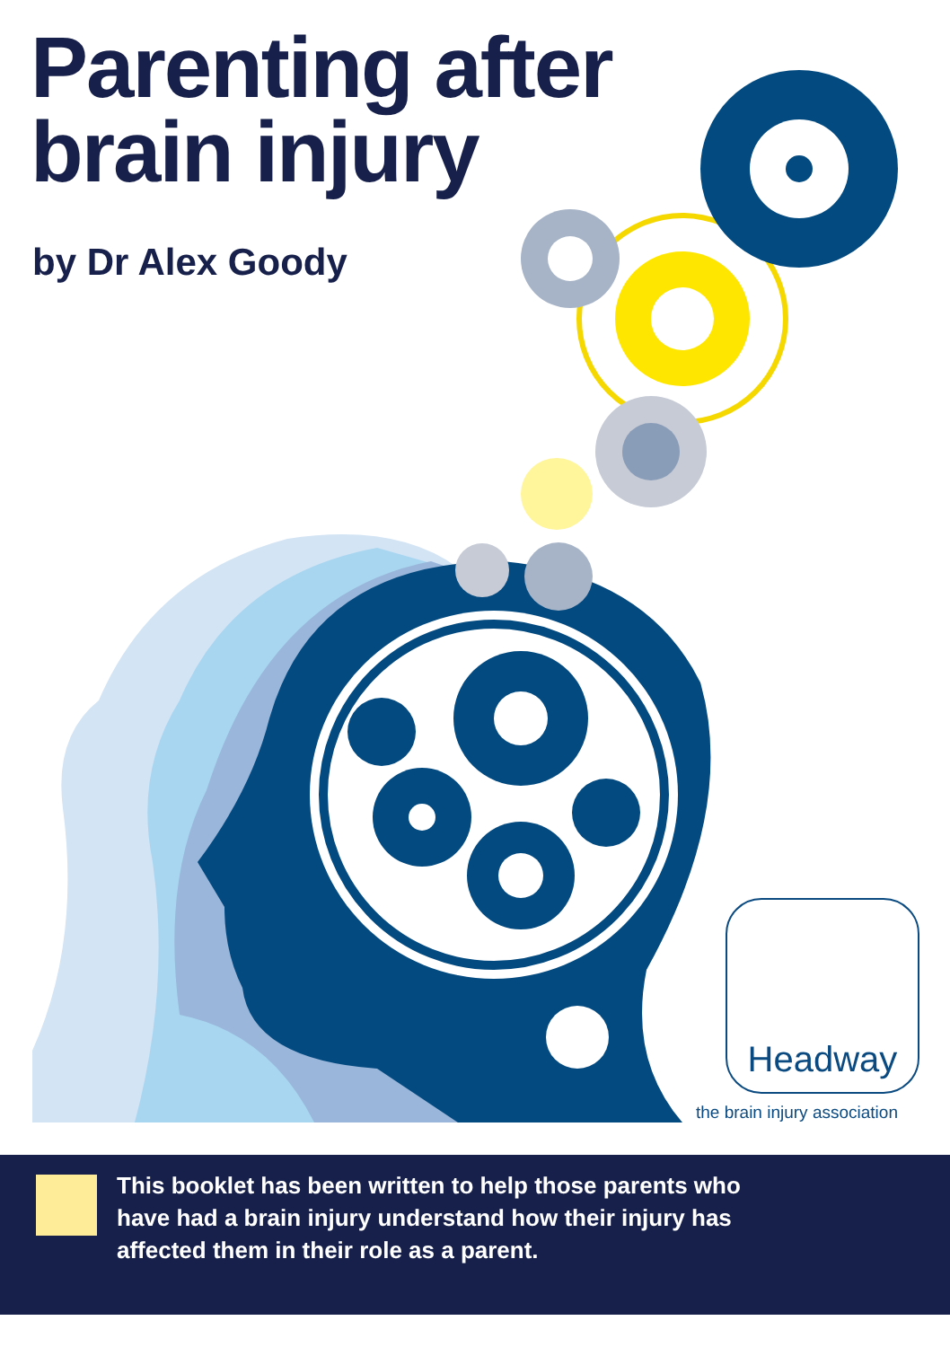Parenting after
brain injury
by Dr Alex Goody
Headway
the brain injury association
This booklet has been written to help those parents who have had a brain injury understand how their injury has affected them in their role as a parent.